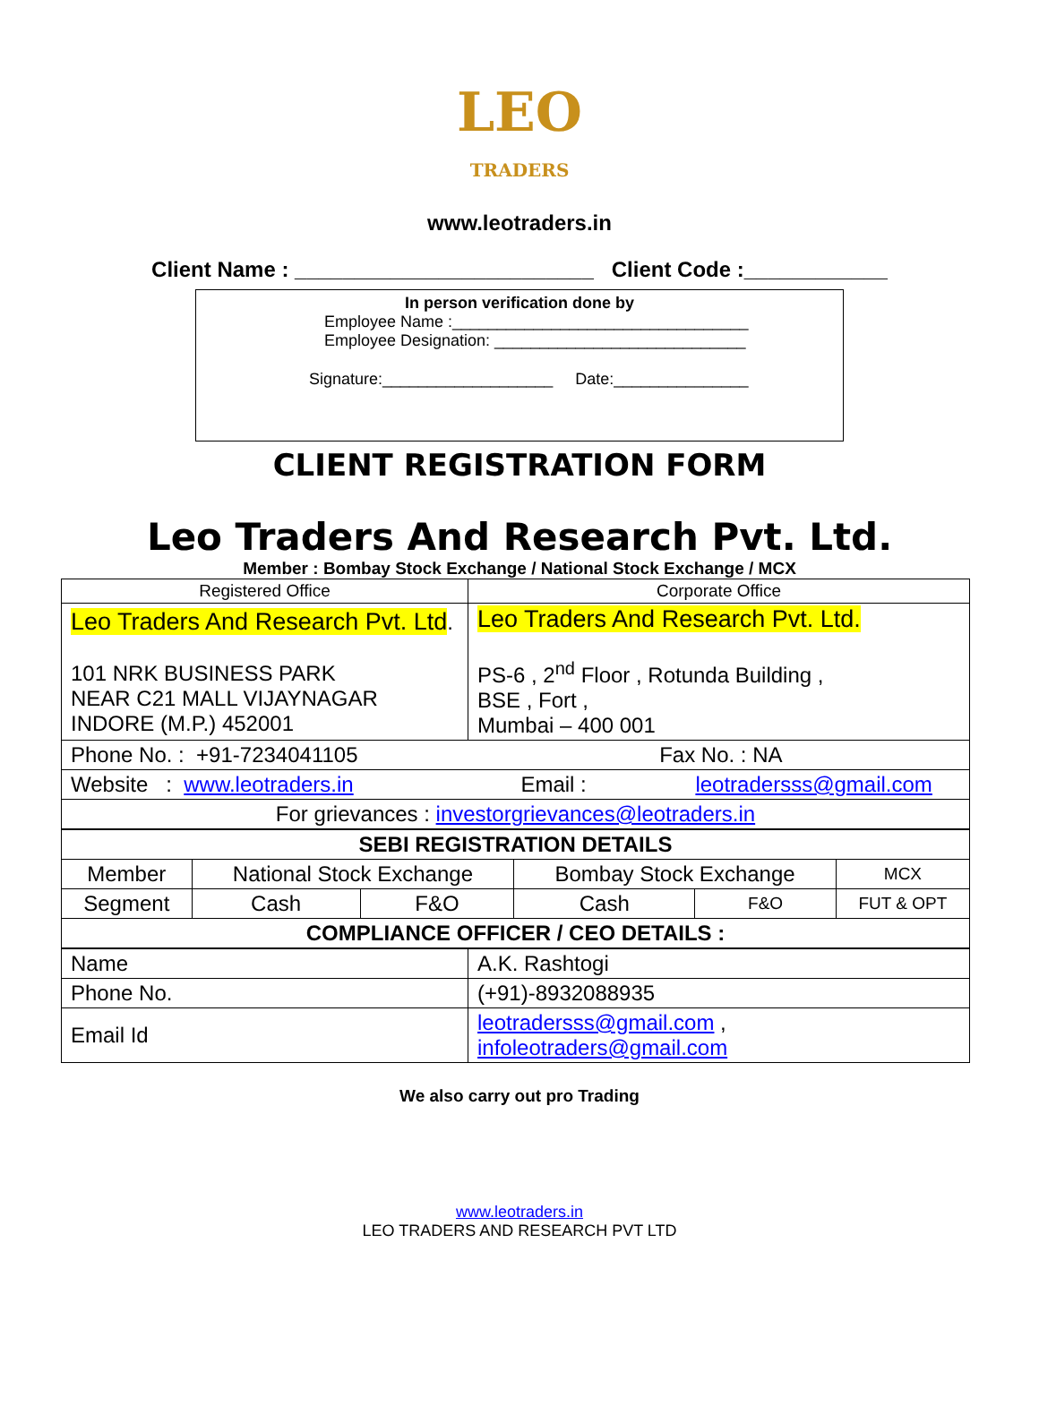LEO
TRADERS
www.leotraders.in
Client Name : _________________________ Client Code :____________
In person verification done by
Employee Name :_________________________________
Employee Designation: ____________________________
Signature:___________________ Date:_______________
CLIENT REGISTRATION FORM
Leo Traders And Research Pvt. Ltd.
Member : Bombay Stock Exchange / National Stock Exchange / MCX
| Registered Office | Corporate Office |
| Leo Traders And Research Pvt. Ltd . 101 NRK BUSINESS PARK NEAR C21 MALL VIJAYNAGAR INDORE (M.P.) 452001 | Leo Traders And Research Pvt. Ltd. PS-6 , 2<sup>nd</sup> Floor , Rotunda Building , BSE , Fort , Mumbai – 400 001 |
| Phone No. : +91-7234041105 Fax No. : NA | |
| Website : www.leotraders.in Email : leotradersss@gmail.com | |
| For grievances : investorgrievances@leotraders.in | |
| SEBI REGISTRATION DETAILS | | | | | |
| Member | National Stock Exchange | | Bombay Stock Exchange | | MCX |
| Segment | Cash | F&O | Cash | F&O | FUT & OPT |
| COMPLIANCE OFFICER / CEO DETAILS : | | | | | |
| Name | A.K. Rashtogi |
| Phone No. | (+91)-8932088935 |
| Email Id | leotradersss@gmail.com , infoleotraders@gmail.com |
We also carry out pro Trading
www.leotraders.in
LEO TRADERS AND RESEARCH PVT LTD